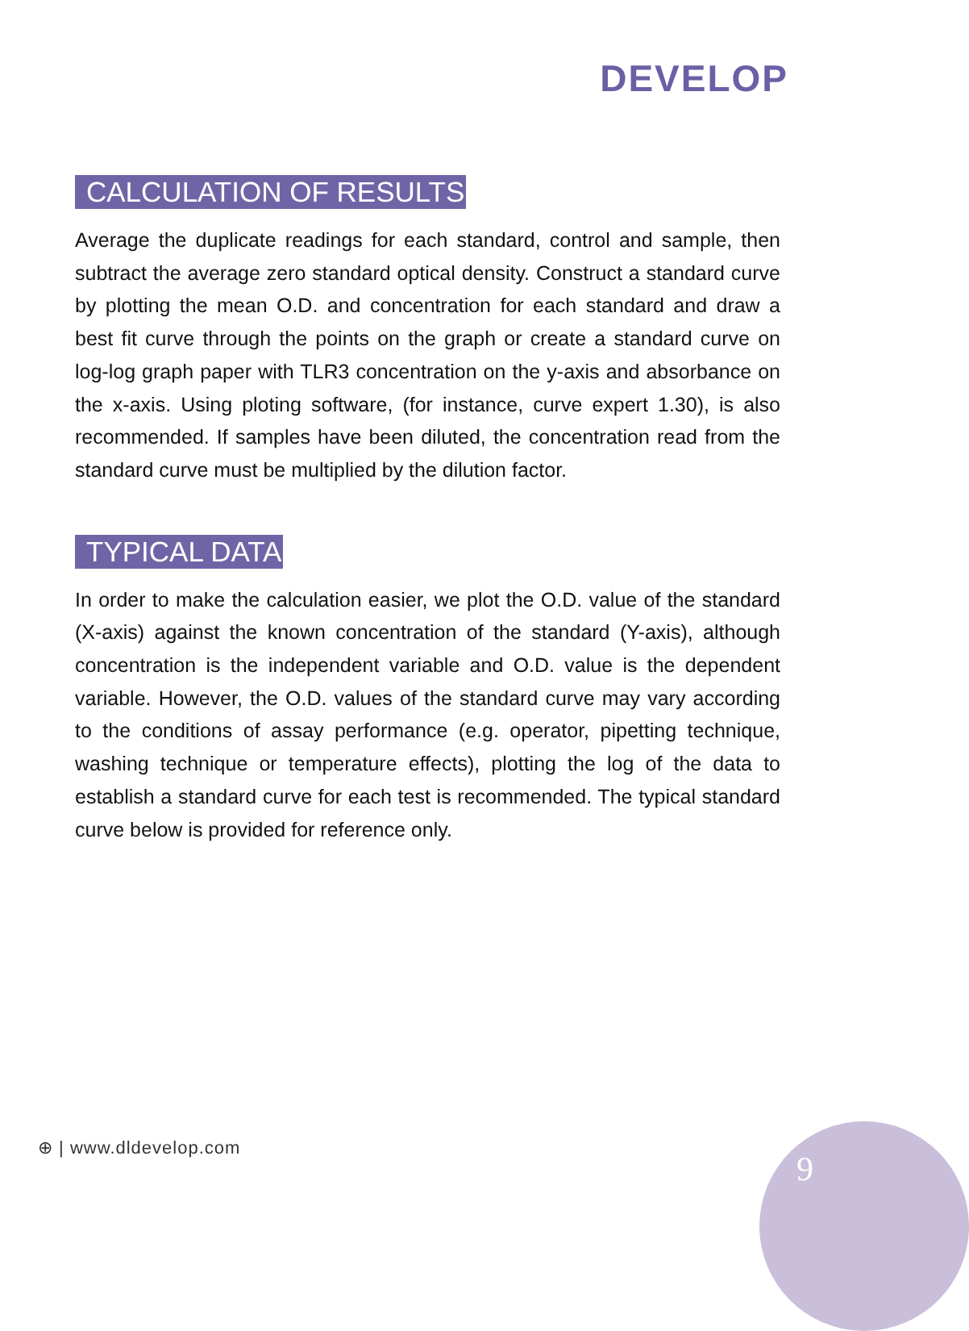DEVELOP
CALCULATION OF RESULTS
Average the duplicate readings for each standard, control and sample, then subtract the average zero standard optical density. Construct a standard curve by plotting the mean O.D. and concentration for each standard and draw a best fit curve through the points on the graph or create a standard curve on log-log graph paper with TLR3 concentration on the y-axis and absorbance on the x-axis. Using ploting software, (for instance, curve expert 1.30), is also recommended. If samples have been diluted, the concentration read from the standard curve must be multiplied by the dilution factor.
TYPICAL DATA
In order to make the calculation easier, we plot the O.D. value of the standard (X-axis) against the known concentration of the standard (Y-axis), although concentration is the independent variable and O.D. value is the dependent variable. However, the O.D. values of the standard curve may vary according to the conditions of assay performance (e.g. operator, pipetting technique, washing technique or temperature effects), plotting the log of the data to establish a standard curve for each test is recommended. The typical standard curve below is provided for reference only.
⊕ | www.dldevelop.com
9